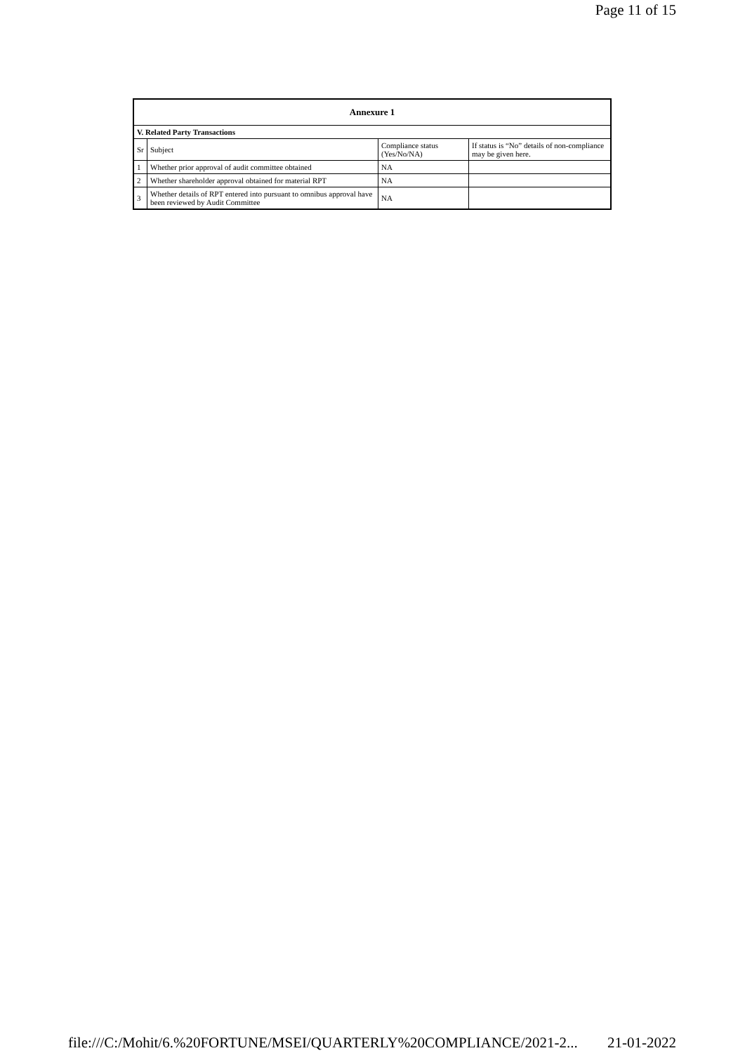Page 11 of 15
| Annexure 1 | | | |
| --- | --- | --- | --- |
| V. Related Party Transactions | | | |
| Sr | Subject | Compliance status (Yes/No/NA) | If status is “No” details of non-compliance may be given here. |
| 1 | Whether prior approval of audit committee obtained | NA | |
| 2 | Whether shareholder approval obtained for material RPT | NA | |
| 3 | Whether details of RPT entered into pursuant to omnibus approval have been reviewed by Audit Committee | NA | |
file:///C:/Mohit/6.%20FORTUNE/MSEI/QUARTERLY%20COMPLIANCE/2021-2... 21-01-2022